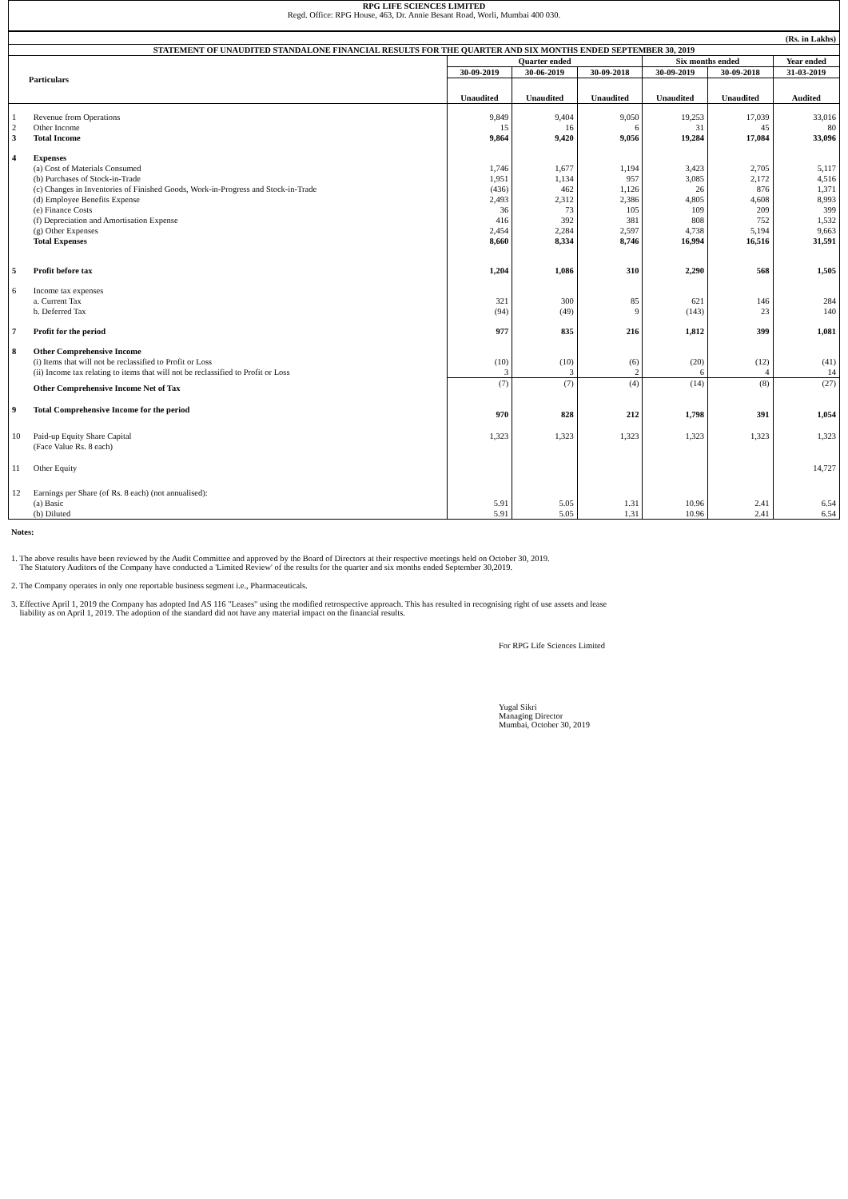RPG LIFE SCIENCES LIMITED
Regd. Office: RPG House, 463, Dr. Annie Besant Road, Worli, Mumbai 400 030.
| (Rs. in Lakhs) | | | | | | | |
| STATEMENT OF UNAUDITED STANDALONE FINANCIAL RESULTS FOR THE QUARTER AND SIX MONTHS ENDED SEPTEMBER 30, 2019 | | | | | | | |
| Particulars | | Quarter ended | | | Six months ended | | Year ended |
| | | 30-09-2019 | 30-06-2019 | 30-09-2018 | 30-09-2019 | 30-09-2018 | 31-03-2019 |
| | | Unaudited | Unaudited | Unaudited | Unaudited | Unaudited | Audited |
| 1 | Revenue from Operations | 9,849 | 9,404 | 9,050 | 19,253 | 17,039 | 33,016 |
| 2 | Other Income | 15 | 16 | 6 | 31 | 45 | 80 |
| 3 | Total Income | 9,864 | 9,420 | 9,056 | 19,284 | 17,084 | 33,096 |
| 4 | Expenses | | | | | | |
| | (a) Cost of Materials Consumed | 1,746 | 1,677 | 1,194 | 3,423 | 2,705 | 5,117 |
| | (b) Purchases of Stock-in-Trade | 1,951 | 1,134 | 957 | 3,085 | 2,172 | 4,516 |
| | (c) Changes in Inventories of Finished Goods, Work-in-Progress and Stock-in-Trade | (436) | 462 | 1,126 | 26 | 876 | 1,371 |
| | (d) Employee Benefits Expense | 2,493 | 2,312 | 2,386 | 4,805 | 4,608 | 8,993 |
| | (e) Finance Costs | 36 | 73 | 105 | 109 | 209 | 399 |
| | (f) Depreciation and Amortisation Expense | 416 | 392 | 381 | 808 | 752 | 1,532 |
| | (g) Other Expenses | 2,454 | 2,284 | 2,597 | 4,738 | 5,194 | 9,663 |
| | Total Expenses | 8,660 | 8,334 | 8,746 | 16,994 | 16,516 | 31,591 |
| 5 | Profit before tax | 1,204 | 1,086 | 310 | 2,290 | 568 | 1,505 |
| 6 | Income tax expenses | | | | | | |
| | a. Current Tax | 321 | 300 | 85 | 621 | 146 | 284 |
| | b. Deferred Tax | (94) | (49) | 9 | (143) | 23 | 140 |
| 7 | Profit for the period | 977 | 835 | 216 | 1,812 | 399 | 1,081 |
| 8 | Other Comprehensive Income | | | | | | |
| | (i) Items that will not be reclassified to Profit or Loss | (10) | (10) | (6) | (20) | (12) | (41) |
| | (ii) Income tax relating to items that will not be reclassified to Profit or Loss | 3 | 3 | 2 | 6 | 4 | 14 |
| | Other Comprehensive Income Net of Tax | (7) | (7) | (4) | (14) | (8) | (27) |
| 9 | Total Comprehensive Income for the period | 970 | 828 | 212 | 1,798 | 391 | 1,054 |
| 10 | Paid-up Equity Share Capital (Face Value Rs. 8 each) | 1,323 | 1,323 | 1,323 | 1,323 | 1,323 | 1,323 |
| 11 | Other Equity | | | | | | 14,727 |
| 12 | Earnings per Share (of Rs. 8 each) (not annualised): | | | | | | |
| | (a) Basic | 5.91 | 5.05 | 1.31 | 10.96 | 2.41 | 6.54 |
| | (b) Diluted | 5.91 | 5.05 | 1.31 | 10.96 | 2.41 | 6.54 |
Notes:
1. The above results have been reviewed by the Audit Committee and approved by the Board of Directors at their respective meetings held on October 30, 2019.
The Statutory Auditors of the Company have conducted a 'Limited Review' of the results for the quarter and six months ended September 30,2019.
2. The Company operates in only one reportable business segment i.e., Pharmaceuticals.
3. Effective April 1, 2019 the Company has adopted Ind AS 116 "Leases" using the modified retrospective approach. This has resulted in recognising right of use assets and lease
liability as on April 1, 2019. The adoption of the standard did not have any material impact on the financial results.
For RPG Life Sciences Limited
Yugal Sikri
Managing Director
Mumbai, October 30, 2019